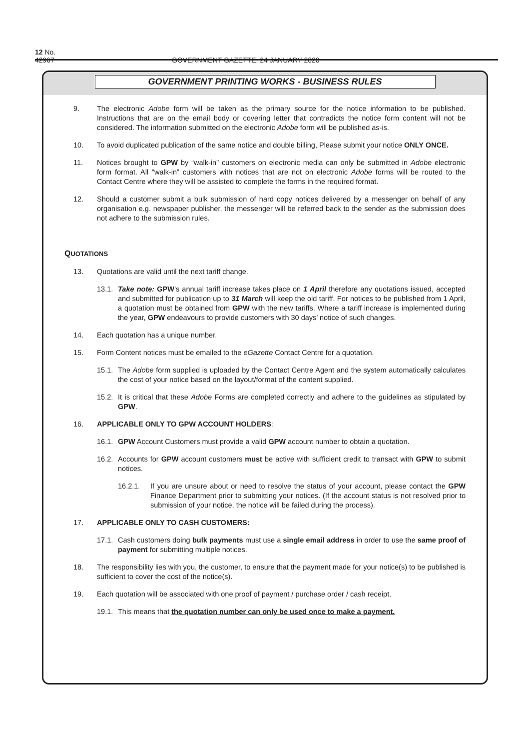12 No. 42967 GOVERNMENT GAZETTE, 24 JANUARY 2020
GOVERNMENT PRINTING WORKS - BUSINESS RULES
9. The electronic Adobe form will be taken as the primary source for the notice information to be published. Instructions that are on the email body or covering letter that contradicts the notice form content will not be considered. The information submitted on the electronic Adobe form will be published as-is.
10. To avoid duplicated publication of the same notice and double billing, Please submit your notice ONLY ONCE.
11. Notices brought to GPW by “walk-in” customers on electronic media can only be submitted in Adobe electronic form format. All “walk-in” customers with notices that are not on electronic Adobe forms will be routed to the Contact Centre where they will be assisted to complete the forms in the required format.
12. Should a customer submit a bulk submission of hard copy notices delivered by a messenger on behalf of any organisation e.g. newspaper publisher, the messenger will be referred back to the sender as the submission does not adhere to the submission rules.
QUOTATIONS
13. Quotations are valid until the next tariff change.
13.1.
Take note: GPW’s annual tariff increase takes place on 1 April therefore any quotations issued, accepted and submitted for publication up to 31 March will keep the old tariff. For notices to be published from 1 April, a quotation must be obtained from GPW with the new tariffs. Where a tariff increase is implemented during the year, GPW endeavours to provide customers with 30 days’ notice of such changes.
14. Each quotation has a unique number.
15. Form Content notices must be emailed to the eGazette Contact Centre for a quotation.
15.1.
The Adobe form supplied is uploaded by the Contact Centre Agent and the system automatically calculates the cost of your notice based on the layout/format of the content supplied.
15.2.
It is critical that these Adobe Forms are completed correctly and adhere to the guidelines as stipulated by GPW.
16. APPLICABLE ONLY TO GPW ACCOUNT HOLDERS:
16.1.
GPW Account Customers must provide a valid GPW account number to obtain a quotation.
16.2.
Accounts for GPW account customers must be active with sufficient credit to transact with GPW to submit notices.
16.2.1. If you are unsure about or need to resolve the status of your account, please contact the GPW Finance Department prior to submitting your notices. (If the account status is not resolved prior to submission of your notice, the notice will be failed during the process).
17. APPLICABLE ONLY TO CASH CUSTOMERS:
17.1.
Cash customers doing bulk payments must use a single email address in order to use the same proof of payment for submitting multiple notices.
18. The responsibility lies with you, the customer, to ensure that the payment made for your notice(s) to be published is sufficient to cover the cost of the notice(s).
19. Each quotation will be associated with one proof of payment / purchase order / cash receipt.
19.1.
This means that the quotation number can only be used once to make a payment.